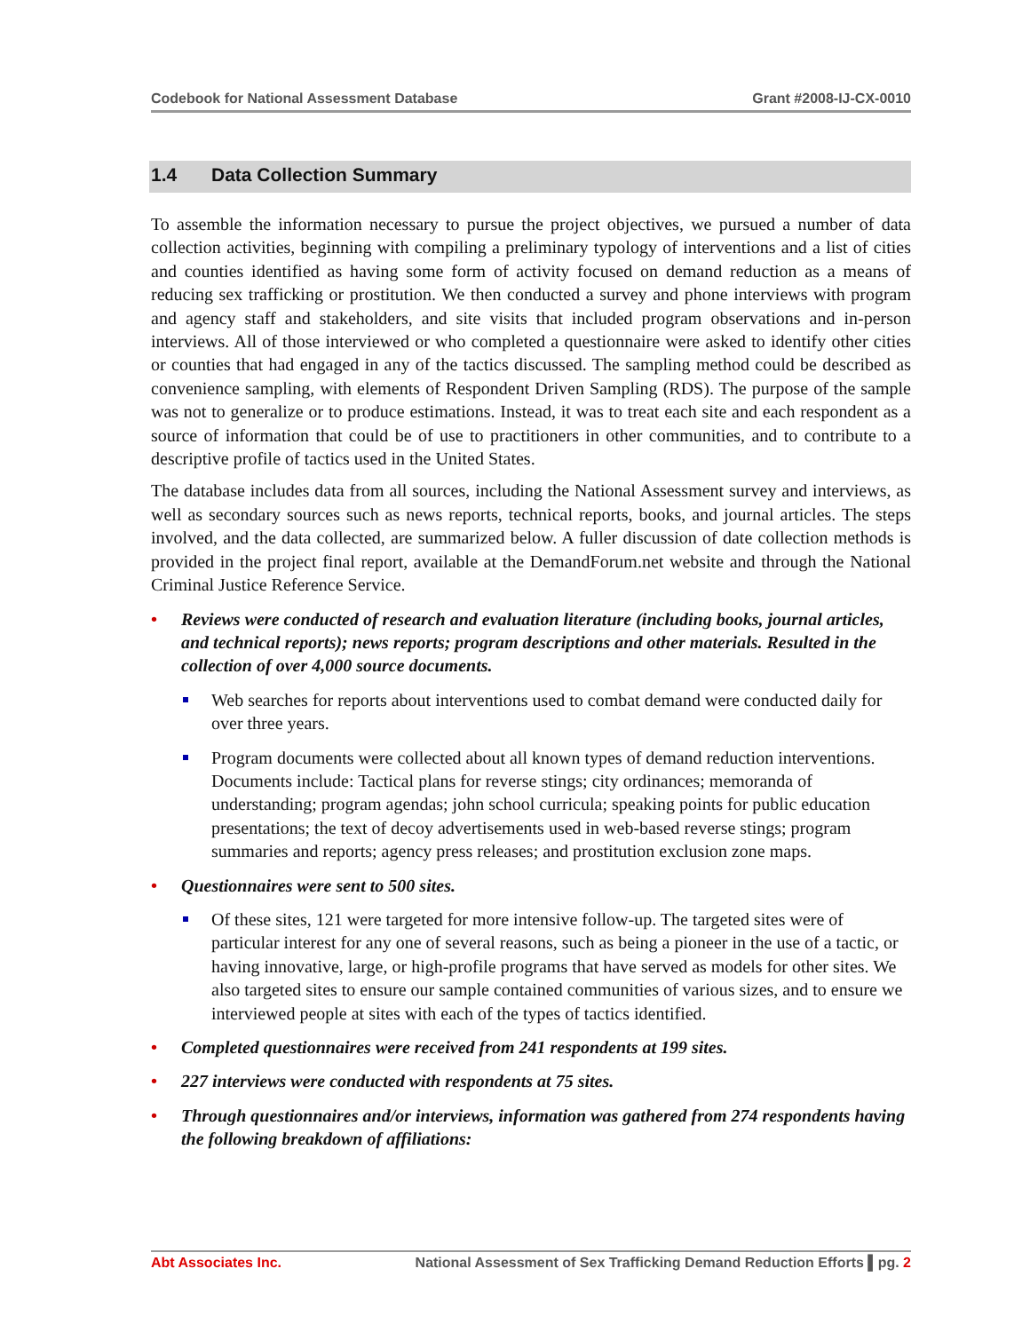Codebook for National Assessment Database Grant #2008-IJ-CX-0010
1.4 Data Collection Summary
To assemble the information necessary to pursue the project objectives, we pursued a number of data collection activities, beginning with compiling a preliminary typology of interventions and a list of cities and counties identified as having some form of activity focused on demand reduction as a means of reducing sex trafficking or prostitution. We then conducted a survey and phone interviews with program and agency staff and stakeholders, and site visits that included program observations and in-person interviews. All of those interviewed or who completed a questionnaire were asked to identify other cities or counties that had engaged in any of the tactics discussed. The sampling method could be described as convenience sampling, with elements of Respondent Driven Sampling (RDS). The purpose of the sample was not to generalize or to produce estimations. Instead, it was to treat each site and each respondent as a source of information that could be of use to practitioners in other communities, and to contribute to a descriptive profile of tactics used in the United States.
The database includes data from all sources, including the National Assessment survey and interviews, as well as secondary sources such as news reports, technical reports, books, and journal articles. The steps involved, and the data collected, are summarized below. A fuller discussion of date collection methods is provided in the project final report, available at the DemandForum.net website and through the National Criminal Justice Reference Service.
Reviews were conducted of research and evaluation literature (including books, journal articles, and technical reports); news reports; program descriptions and other materials. Resulted in the collection of over 4,000 source documents.
Web searches for reports about interventions used to combat demand were conducted daily for over three years.
Program documents were collected about all known types of demand reduction interventions. Documents include: Tactical plans for reverse stings; city ordinances; memoranda of understanding; program agendas; john school curricula; speaking points for public education presentations; the text of decoy advertisements used in web-based reverse stings; program summaries and reports; agency press releases; and prostitution exclusion zone maps.
Questionnaires were sent to 500 sites.
Of these sites, 121 were targeted for more intensive follow-up. The targeted sites were of particular interest for any one of several reasons, such as being a pioneer in the use of a tactic, or having innovative, large, or high-profile programs that have served as models for other sites. We also targeted sites to ensure our sample contained communities of various sizes, and to ensure we interviewed people at sites with each of the types of tactics identified.
Completed questionnaires were received from 241 respondents at 199 sites.
227 interviews were conducted with respondents at 75 sites.
Through questionnaires and/or interviews, information was gathered from 274 respondents having the following breakdown of affiliations:
Abt Associates Inc. National Assessment of Sex Trafficking Demand Reduction Efforts ▌pg. 2